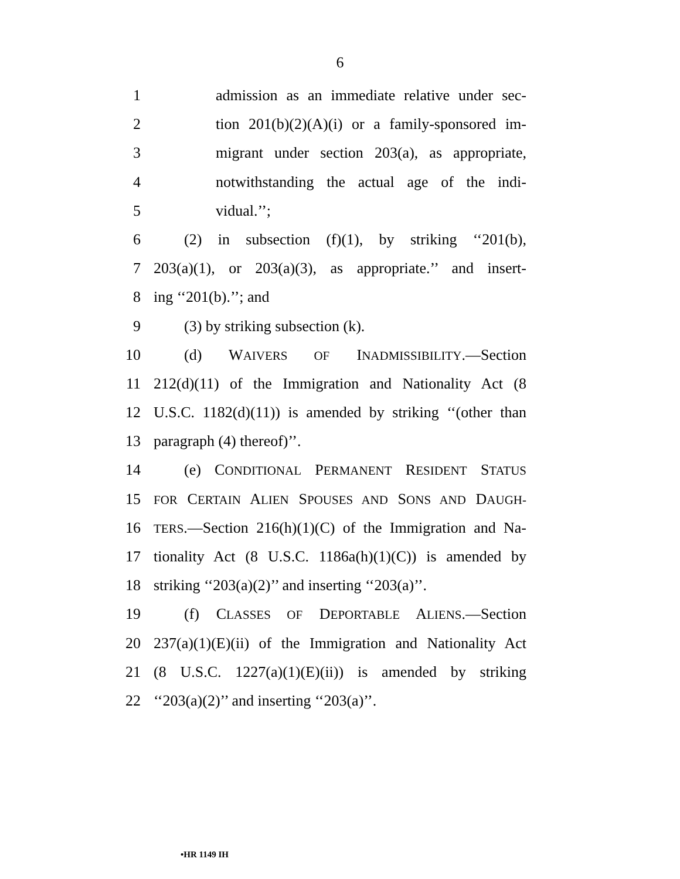6
1 admission as an immediate relative under sec-
2 tion 201(b)(2)(A)(i) or a family-sponsored im-
3 migrant under section 203(a), as appropriate,
4 notwithstanding the actual age of the indi-
5 vidual.’’;
6 (2) in subsection (f)(1), by striking ‘‘201(b),
7 203(a)(1), or 203(a)(3), as appropriate.’’ and insert-
8 ing ‘‘201(b).’’; and
9 (3) by striking subsection (k).
10 (d) WAIVERS OF INADMISSIBILITY.—Section
11 212(d)(11) of the Immigration and Nationality Act (8
12 U.S.C. 1182(d)(11)) is amended by striking ‘‘(other than
13 paragraph (4) thereof)’’.
14 (e) CONDITIONAL PERMANENT RESIDENT STATUS
15 FOR CERTAIN ALIEN SPOUSES AND SONS AND DAUGH-
16 TERS.—Section 216(h)(1)(C) of the Immigration and Na-
17 tionality Act (8 U.S.C. 1186a(h)(1)(C)) is amended by
18 striking ‘‘203(a)(2)’’ and inserting ‘‘203(a)’’.
19 (f) CLASSES OF DEPORTABLE ALIENS.—Section
20 237(a)(1)(E)(ii) of the Immigration and Nationality Act
21 (8 U.S.C. 1227(a)(1)(E)(ii)) is amended by striking
22 ‘‘203(a)(2)’’ and inserting ‘‘203(a)’’.
•HR 1149 IH